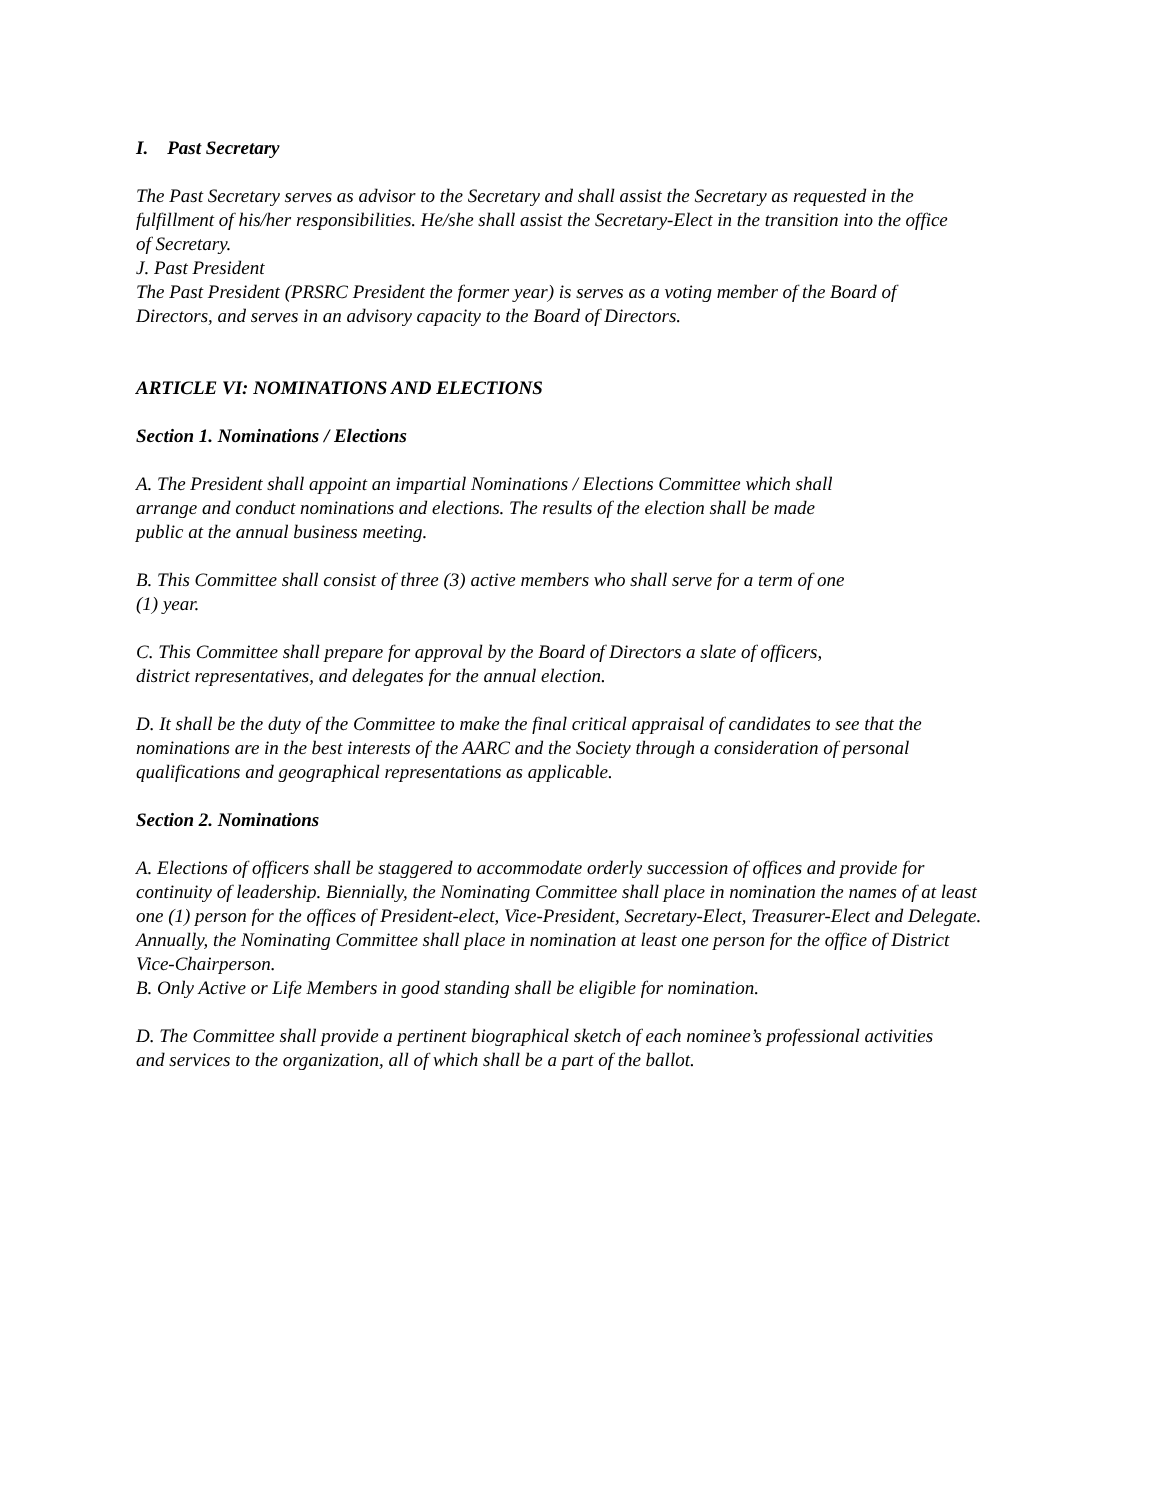I. Past Secretary
The Past Secretary serves as advisor to the Secretary and shall assist the Secretary as requested in the fulfillment of his/her responsibilities. He/she shall assist the Secretary-Elect in the transition into the office of Secretary.
J. Past President
The Past President (PRSRC President the former year) is serves as a voting member of the Board of Directors, and serves in an advisory capacity to the Board of Directors.
ARTICLE VI: NOMINATIONS AND ELECTIONS
Section 1. Nominations / Elections
A. The President shall appoint an impartial Nominations / Elections Committee which shall arrange and conduct nominations and elections. The results of the election shall be made public at the annual business meeting.
B. This Committee shall consist of three (3) active members who shall serve for a term of one (1) year.
C. This Committee shall prepare for approval by the Board of Directors a slate of officers, district representatives, and delegates for the annual election.
D. It shall be the duty of the Committee to make the final critical appraisal of candidates to see that the nominations are in the best interests of the AARC and the Society through a consideration of personal qualifications and geographical representations as applicable.
Section 2. Nominations
A. Elections of officers shall be staggered to accommodate orderly succession of offices and provide for continuity of leadership. Biennially, the Nominating Committee shall place in nomination the names of at least one (1) person for the offices of President-elect, Vice-President, Secretary-Elect, Treasurer-Elect and Delegate. Annually, the Nominating Committee shall place in nomination at least one person for the office of District Vice-Chairperson.
B. Only Active or Life Members in good standing shall be eligible for nomination.
D. The Committee shall provide a pertinent biographical sketch of each nominee’s professional activities and services to the organization, all of which shall be a part of the ballot.